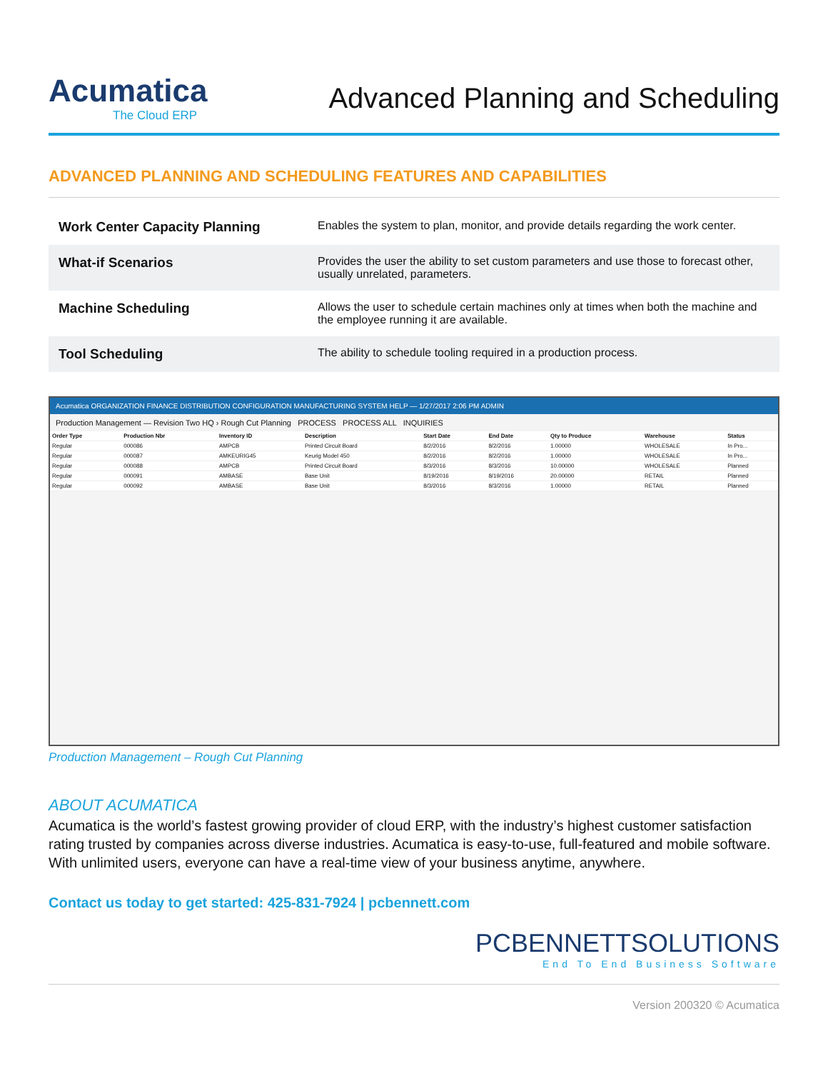Acumatica
The Cloud ERP
Advanced Planning and Scheduling
ADVANCED PLANNING AND SCHEDULING FEATURES AND CAPABILITIES
| Work Center Capacity Planning | Enables the system to plan, monitor, and provide details regarding the work center. |
| What-if Scenarios | Provides the user the ability to set custom parameters and use those to forecast other, usually unrelated, parameters. |
| Machine Scheduling | Allows the user to schedule certain machines only at times when both the machine and the employee running it are available. |
| Tool Scheduling | The ability to schedule tooling required in a production process. |
Acumatica ORGANIZATION FINANCE DISTRIBUTION CONFIGURATION MANUFACTURING SYSTEM HELP — 1/27/2017 2:06 PM ADMIN
Production Management — Revision Two HQ › Rough Cut Planning PROCESS PROCESS ALL INQUIRIES
| Order Type | Production Nbr | Inventory ID | Description | Start Date | End Date | Qty to Produce | Warehouse | Status |
| --- | --- | --- | --- | --- | --- | --- | --- | --- |
| Regular | 000086 | AMPCB | Printed Circuit Board | 8/2/2016 | 8/2/2016 | 1.00000 | WHOLESALE | In Pro... |
| Regular | 000087 | AMKEURIG45 | Keurig Model 450 | 8/2/2016 | 8/2/2016 | 1.00000 | WHOLESALE | In Pro... |
| Regular | 000088 | AMPCB | Printed Circuit Board | 8/3/2016 | 8/3/2016 | 10.00000 | WHOLESALE | Planned |
| Regular | 000091 | AMBASE | Base Unit | 8/19/2016 | 8/19/2016 | 20.00000 | RETAIL | Planned |
| Regular | 000092 | AMBASE | Base Unit | 8/3/2016 | 8/3/2016 | 1.00000 | RETAIL | Planned |
Production Management – Rough Cut Planning
ABOUT ACUMATICA
Acumatica is the world’s fastest growing provider of cloud ERP, with the industry’s highest customer satisfaction rating trusted by companies across diverse industries. Acumatica is easy-to-use, full-featured and mobile software. With unlimited users, everyone can have a real-time view of your business anytime, anywhere.
Contact us today to get started: 425-831-7924 | pcbennett.com
PCBENNETTSOLUTIONS
End To End Business Software
Version 200320 © Acumatica